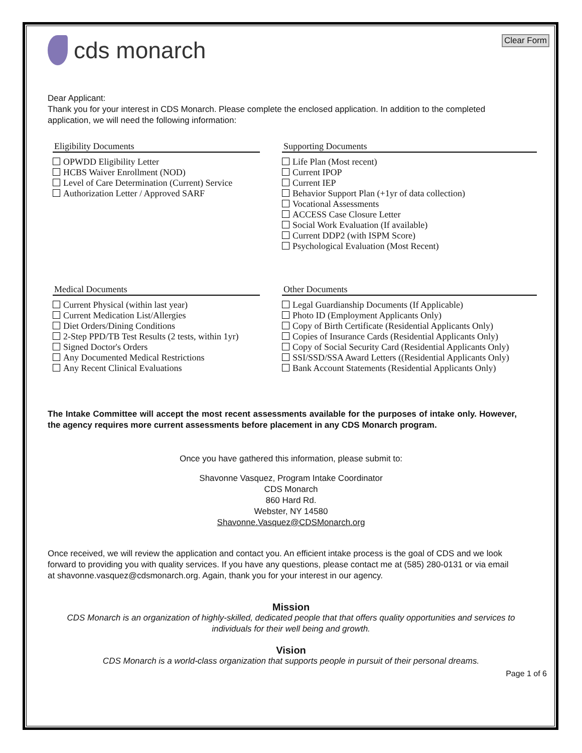Clear Form
cds monarch
Dear Applicant:
Thank you for your interest in CDS Monarch. Please complete the enclosed application. In addition to the completed application, we will need the following information:
Eligibility Documents
OPWDD Eligibility Letter
HCBS Waiver Enrollment (NOD)
Level of Care Determination (Current) Service
Authorization Letter / Approved SARF
Supporting Documents
Life Plan (Most recent)
Current IPOP
Current IEP
Behavior Support Plan (+1yr of data collection)
Vocational Assessments
ACCESS Case Closure Letter
Social Work Evaluation (If available)
Current DDP2 (with ISPM Score)
Psychological Evaluation (Most Recent)
Medical Documents
Current Physical (within last year)
Current Medication List/Allergies
Diet Orders/Dining Conditions
2-Step PPD/TB Test Results (2 tests, within 1yr)
Signed Doctor's Orders
Any Documented Medical Restrictions
Any Recent Clinical Evaluations
Other Documents
Legal Guardianship Documents (If Applicable)
Photo ID (Employment Applicants Only)
Copy of Birth Certificate (Residential Applicants Only)
Copies of Insurance Cards (Residential Applicants Only)
Copy of Social Security Card (Residential Applicants Only)
SSI/SSD/SSA Award Letters ((Residential Applicants Only)
Bank Account Statements (Residential Applicants Only)
The Intake Committee will accept the most recent assessments available for the purposes of intake only. However, the agency requires more current assessments before placement in any CDS Monarch program.
Once you have gathered this information, please submit to:
Shavonne Vasquez, Program Intake Coordinator
CDS Monarch
860 Hard Rd.
Webster, NY 14580
Shavonne.Vasquez@CDSMonarch.org
Once received, we will review the application and contact you. An efficient intake process is the goal of CDS and we look forward to providing you with quality services. If you have any questions, please contact me at (585) 280-0131 or via email at shavonne.vasquez@cdsmonarch.org. Again, thank you for your interest in our agency.
Mission
CDS Monarch is an organization of highly-skilled, dedicated people that that offers quality opportunities and services to individuals for their well being and growth.
Vision
CDS Monarch is a world-class organization that supports people in pursuit of their personal dreams.
Page 1 of 6